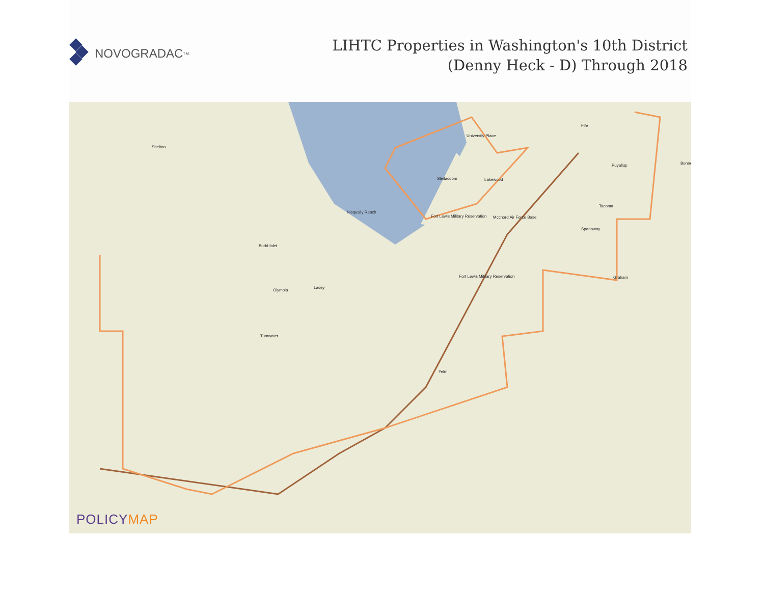NOVOGRADAC TM
LIHTC Properties in Washington's 10th District
(Denny Heck - D) Through 2018
Tacoma
University Place
Shelton
Steilacoom Lakewood
Puyallup Bonne
Spanaway
Graham
Olympia
Lacey
Tumwater
Yelm
Fife
Fort Lewis Military Reservation
Mcchord Air Force Base
Fort Lewis Military Reservation
Nisqually Reach
Budd Inlet
POLICYMAP